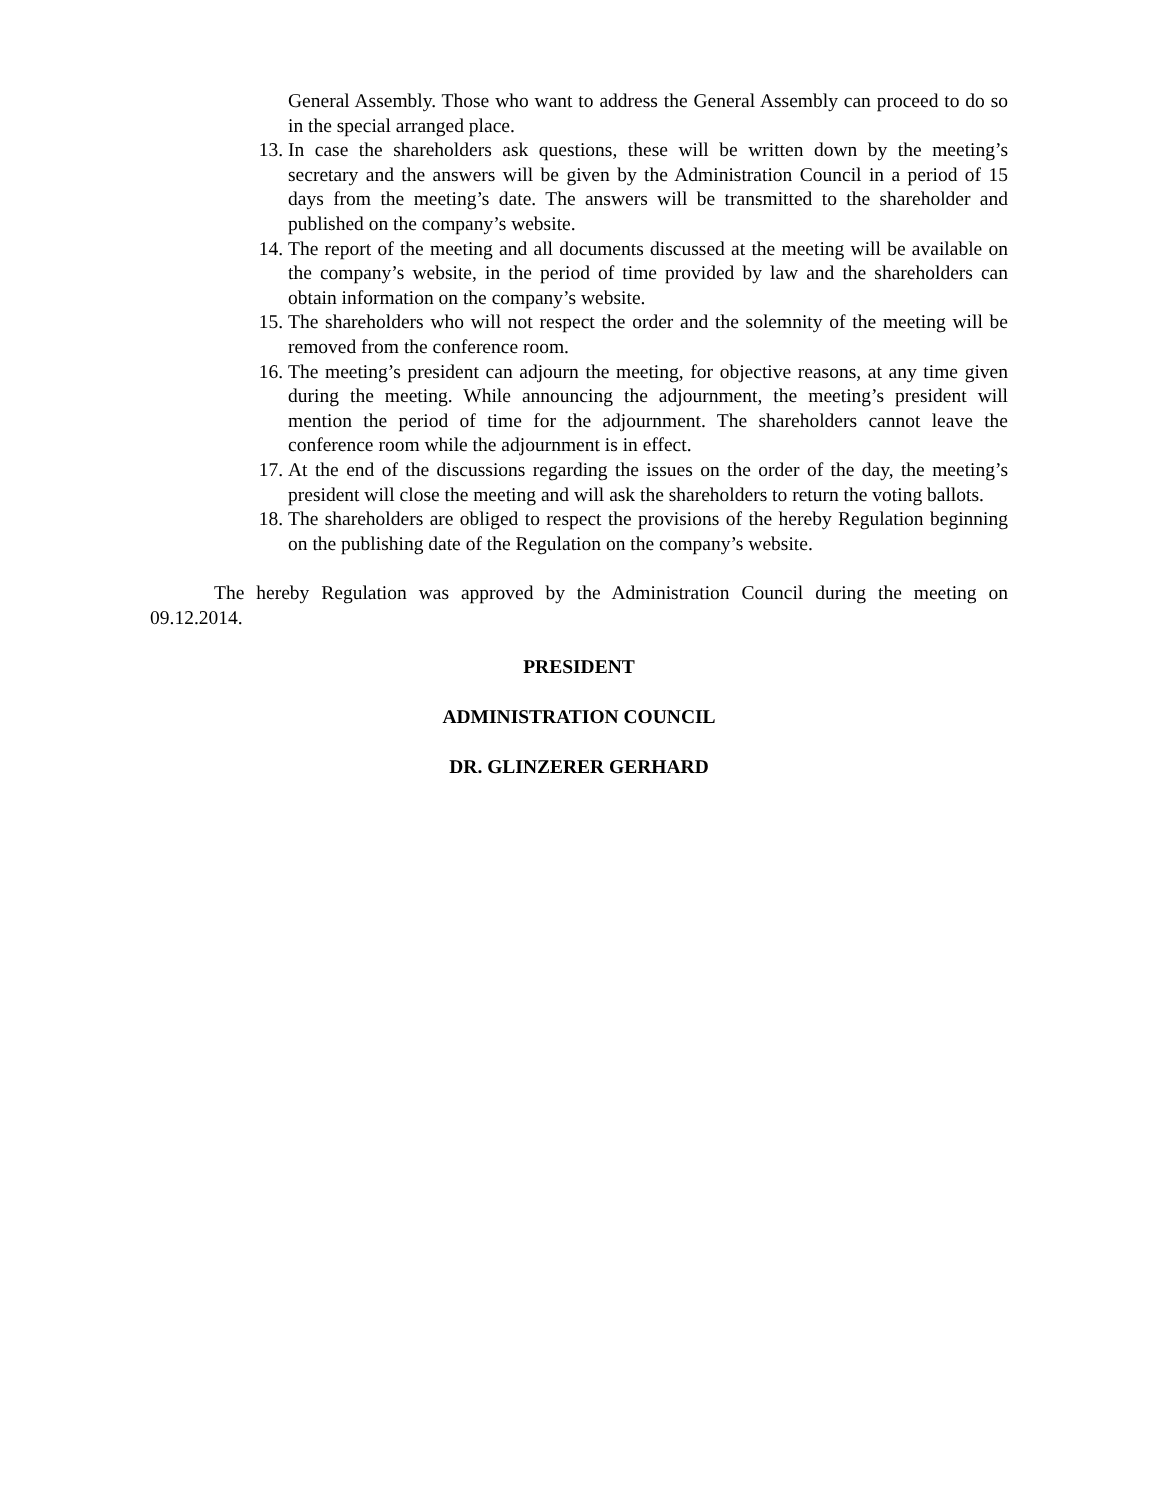General Assembly. Those who want to address the General Assembly can proceed to do so in the special arranged place.
13. In case the shareholders ask questions, these will be written down by the meeting’s secretary and the answers will be given by the Administration Council in a period of 15 days from the meeting’s date. The answers will be transmitted to the shareholder and published on the company’s website.
14. The report of the meeting and all documents discussed at the meeting will be available on the company’s website, in the period of time provided by law and the shareholders can obtain information on the company’s website.
15. The shareholders who will not respect the order and the solemnity of the meeting will be removed from the conference room.
16. The meeting’s president can adjourn the meeting, for objective reasons, at any time given during the meeting. While announcing the adjournment, the meeting’s president will mention the period of time for the adjournment. The shareholders cannot leave the conference room while the adjournment is in effect.
17. At the end of the discussions regarding the issues on the order of the day, the meeting’s president will close the meeting and will ask the shareholders to return the voting ballots.
18. The shareholders are obliged to respect the provisions of the hereby Regulation beginning on the publishing date of the Regulation on the company’s website.
The hereby Regulation was approved by the Administration Council during the meeting on 09.12.2014.
PRESIDENT
ADMINISTRATION COUNCIL
DR. GLINZERER GERHARD